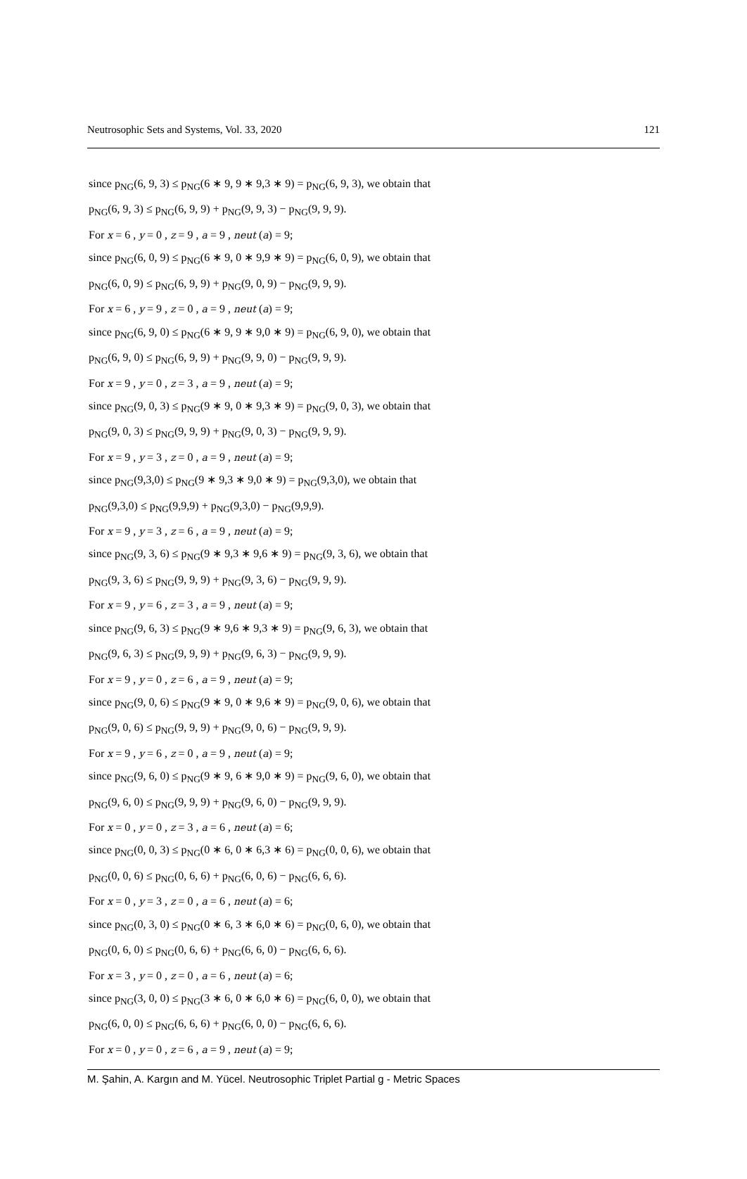Neutrosophic Sets and Systems, Vol. 33, 2020 121
since p<sub>NG</sub>(6, 9, 3) ≤ p<sub>NG</sub>(6 ∗ 9, 9 ∗ 9,3 ∗ 9) = p<sub>NG</sub>(6, 9, 3), we obtain that
p<sub>NG</sub>(6, 9, 3) ≤ p<sub>NG</sub>(6, 9, 9) + p<sub>NG</sub>(9, 9, 3) − p<sub>NG</sub>(9, 9, 9).
For x = 6 , y = 0 , z = 9 , a = 9 , neut (a) = 9;
since p<sub>NG</sub>(6, 0, 9) ≤ p<sub>NG</sub>(6 ∗ 9, 0 ∗ 9,9 ∗ 9) = p<sub>NG</sub>(6, 0, 9), we obtain that
p<sub>NG</sub>(6, 0, 9) ≤ p<sub>NG</sub>(6, 9, 9) + p<sub>NG</sub>(9, 0, 9) − p<sub>NG</sub>(9, 9, 9).
For x = 6 , y = 9 , z = 0 , a = 9 , neut (a) = 9;
since p<sub>NG</sub>(6, 9, 0) ≤ p<sub>NG</sub>(6 ∗ 9, 9 ∗ 9,0 ∗ 9) = p<sub>NG</sub>(6, 9, 0), we obtain that
p<sub>NG</sub>(6, 9, 0) ≤ p<sub>NG</sub>(6, 9, 9) + p<sub>NG</sub>(9, 9, 0) − p<sub>NG</sub>(9, 9, 9).
For x = 9 , y = 0 , z = 3 , a = 9 , neut (a) = 9;
since p<sub>NG</sub>(9, 0, 3) ≤ p<sub>NG</sub>(9 ∗ 9, 0 ∗ 9,3 ∗ 9) = p<sub>NG</sub>(9, 0, 3), we obtain that
p<sub>NG</sub>(9, 0, 3) ≤ p<sub>NG</sub>(9, 9, 9) + p<sub>NG</sub>(9, 0, 3) − p<sub>NG</sub>(9, 9, 9).
For x = 9 , y = 3 , z = 0 , a = 9 , neut (a) = 9;
since p<sub>NG</sub>(9,3,0) ≤ p<sub>NG</sub>(9 ∗ 9,3 ∗ 9,0 ∗ 9) = p<sub>NG</sub>(9,3,0), we obtain that
p<sub>NG</sub>(9,3,0) ≤ p<sub>NG</sub>(9,9,9) + p<sub>NG</sub>(9,3,0) − p<sub>NG</sub>(9,9,9).
For x = 9 , y = 3 , z = 6 , a = 9 , neut (a) = 9;
since p<sub>NG</sub>(9, 3, 6) ≤ p<sub>NG</sub>(9 ∗ 9,3 ∗ 9,6 ∗ 9) = p<sub>NG</sub>(9, 3, 6), we obtain that
p<sub>NG</sub>(9, 3, 6) ≤ p<sub>NG</sub>(9, 9, 9) + p<sub>NG</sub>(9, 3, 6) − p<sub>NG</sub>(9, 9, 9).
For x = 9 , y = 6 , z = 3 , a = 9 , neut (a) = 9;
since p<sub>NG</sub>(9, 6, 3) ≤ p<sub>NG</sub>(9 ∗ 9,6 ∗ 9,3 ∗ 9) = p<sub>NG</sub>(9, 6, 3), we obtain that
p<sub>NG</sub>(9, 6, 3) ≤ p<sub>NG</sub>(9, 9, 9) + p<sub>NG</sub>(9, 6, 3) − p<sub>NG</sub>(9, 9, 9).
For x = 9 , y = 0 , z = 6 , a = 9 , neut (a) = 9;
since p<sub>NG</sub>(9, 0, 6) ≤ p<sub>NG</sub>(9 ∗ 9, 0 ∗ 9,6 ∗ 9) = p<sub>NG</sub>(9, 0, 6), we obtain that
p<sub>NG</sub>(9, 0, 6) ≤ p<sub>NG</sub>(9, 9, 9) + p<sub>NG</sub>(9, 0, 6) − p<sub>NG</sub>(9, 9, 9).
For x = 9 , y = 6 , z = 0 , a = 9 , neut (a) = 9;
since p<sub>NG</sub>(9, 6, 0) ≤ p<sub>NG</sub>(9 ∗ 9, 6 ∗ 9,0 ∗ 9) = p<sub>NG</sub>(9, 6, 0), we obtain that
p<sub>NG</sub>(9, 6, 0) ≤ p<sub>NG</sub>(9, 9, 9) + p<sub>NG</sub>(9, 6, 0) − p<sub>NG</sub>(9, 9, 9).
For x = 0 , y = 0 , z = 3 , a = 6 , neut (a) = 6;
since p<sub>NG</sub>(0, 0, 3) ≤ p<sub>NG</sub>(0 ∗ 6, 0 ∗ 6,3 ∗ 6) = p<sub>NG</sub>(0, 0, 6), we obtain that
p<sub>NG</sub>(0, 0, 6) ≤ p<sub>NG</sub>(0, 6, 6) + p<sub>NG</sub>(6, 0, 6) − p<sub>NG</sub>(6, 6, 6).
For x = 0 , y = 3 , z = 0 , a = 6 , neut (a) = 6;
since p<sub>NG</sub>(0, 3, 0) ≤ p<sub>NG</sub>(0 ∗ 6, 3 ∗ 6,0 ∗ 6) = p<sub>NG</sub>(0, 6, 0), we obtain that
p<sub>NG</sub>(0, 6, 0) ≤ p<sub>NG</sub>(0, 6, 6) + p<sub>NG</sub>(6, 6, 0) − p<sub>NG</sub>(6, 6, 6).
For x = 3 , y = 0 , z = 0 , a = 6 , neut (a) = 6;
since p<sub>NG</sub>(3, 0, 0) ≤ p<sub>NG</sub>(3 ∗ 6, 0 ∗ 6,0 ∗ 6) = p<sub>NG</sub>(6, 0, 0), we obtain that
p<sub>NG</sub>(6, 0, 0) ≤ p<sub>NG</sub>(6, 6, 6) + p<sub>NG</sub>(6, 0, 0) − p<sub>NG</sub>(6, 6, 6).
For x = 0 , y = 0 , z = 6 , a = 9 , neut (a) = 9;
M. Şahin, A. Kargın and M. Yücel. Neutrosophic Triplet Partial g - Metric Spaces